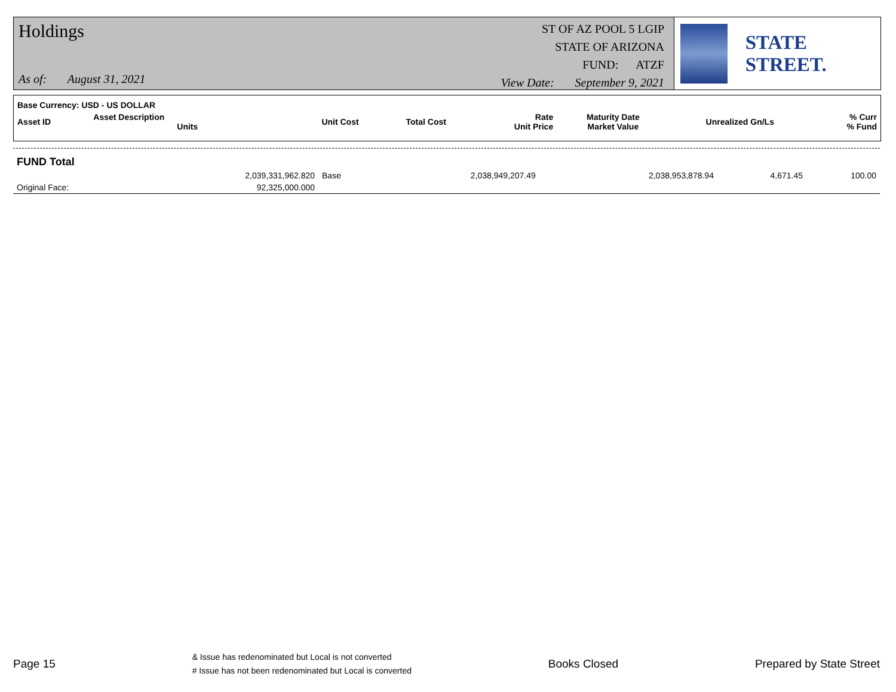Holdings
As of: August 31, 2021
ST OF AZ POOL 5 LGIP
STATE OF ARIZONA
FUND: ATZF
View Date: September 9, 2021
STATE STREET.
| Base Currency: USD - US DOLLAR | | | | | | | |
| --- | --- | --- | --- | --- | --- | --- | --- |
| Asset ID | Asset Description Units | Unit Cost | Total Cost | Rate Unit Price | Maturity Date Market Value | Unrealized Gn/Ls | % Curr % Fund |
| FUND Total | | | | | | | |
| | 2,039,331,962.820 | Base | 2,038,949,207.49 | | 2,038,953,878.94 | 4,671.45 | 100.00 |
| Original Face: | 92,325,000.000 | | | | | | |
Page 15
& Issue has redenominated but Local is not converted
# Issue has not been redenominated but Local is converted
Books Closed Prepared by State Street